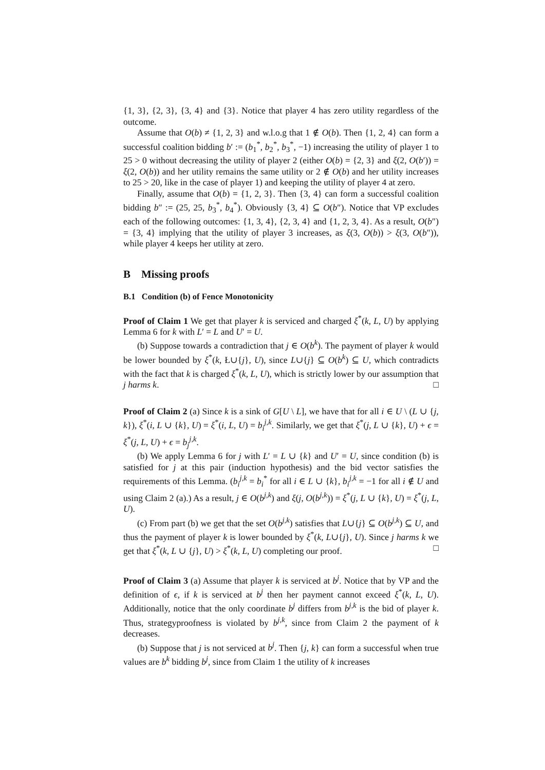{1, 3}, {2, 3}, {3, 4} and {3}. Notice that player 4 has zero utility regardless of the outcome.
Assume that O(b) ≠ {1, 2, 3} and w.l.o.g that 1 ∉ O(b). Then {1, 2, 4} can form a successful coalition bidding b′ := (b<sub>1</sub><sup>*</sup>, b<sub>2</sub><sup>*</sup>, b<sub>3</sub><sup>*</sup>, −1) increasing the utility of player 1 to 25 > 0 without decreasing the utility of player 2 (either O(b) = {2, 3} and ξ(2, O(b′)) = ξ(2, O(b)) and her utility remains the same utility or 2 ∉ O(b) and her utility increases to 25 > 20, like in the case of player 1) and keeping the utility of player 4 at zero.
Finally, assume that O(b) = {1, 2, 3}. Then {3, 4} can form a successful coalition bidding b″ := (25, 25, b<sub>3</sub><sup>*</sup>, b<sub>4</sub><sup>*</sup>). Obviously {3, 4} ⊆ O(b″). Notice that VP excludes each of the following outcomes: {1, 3, 4}, {2, 3, 4} and {1, 2, 3, 4}. As a result, O(b″) = {3, 4} implying that the utility of player 3 increases, as ξ(3, O(b)) > ξ(3, O(b″)), while player 4 keeps her utility at zero.
B Missing proofs
B.1 Condition (b) of Fence Monotonicity
Proof of Claim 1 We get that player k is serviced and charged ξ<sup>*</sup>(k, L, U) by applying Lemma 6 for k with L′ = L and U′ = U.
(b) Suppose towards a contradiction that j ∈ O(b<sup>k</sup>). The payment of player k would be lower bounded by ξ<sup>*</sup>(k, Ł∪{j}, U), since L∪{j} ⊆ O(b<sup>k</sup>) ⊆ U, which contradicts with the fact that k is charged ξ<sup>*</sup>(k, L, U), which is strictly lower by our assumption that j harms k. □
Proof of Claim 2 (a) Since k is a sink of G[U \ L], we have that for all i ∈ U \ (L ∪ {j, k}), ξ<sup>*</sup>(i, L ∪ {k}, U) = ξ<sup>*</sup>(i, L, U) = b<sub>i</sub><sup>j,k</sup>. Similarly, we get that ξ<sup>*</sup>(j, L ∪ {k}, U) + ϵ = ξ<sup>*</sup>(j, L, U) + ϵ = b<sub>j</sub><sup>j,k</sup>.
(b) We apply Lemma 6 for j with L′ = L ∪ {k} and U′ = U, since condition (b) is satisfied for j at this pair (induction hypothesis) and the bid vector satisfies the requirements of this Lemma. (b<sub>i</sub><sup>j,k</sup> = b<sub>i</sub><sup>*</sup> for all i ∈ L ∪ {k}, b<sub>i</sub><sup>j,k</sup> = −1 for all i ∉ U and using Claim 2 (a).) As a result, j ∈ O(b<sup>j,k</sup>) and ξ(j, O(b<sup>j,k</sup>)) = ξ<sup>*</sup>(j, L ∪ {k}, U) = ξ<sup>*</sup>(j, L, U).
(c) From part (b) we get that the set O(b<sup>j,k</sup>) satisfies that L∪{j} ⊆ O(b<sup>j,k</sup>) ⊆ U, and thus the payment of player k is lower bounded by ξ<sup>*</sup>(k, L∪{j}, U). Since j harms k we get that ξ<sup>*</sup>(k, L ∪ {j}, U) > ξ<sup>*</sup>(k, L, U) completing our proof. □
Proof of Claim 3 (a) Assume that player k is serviced at b<sup>j</sup>. Notice that by VP and the definition of ϵ, if k is serviced at b<sup>j</sup> then her payment cannot exceed ξ<sup>*</sup>(k, L, U). Additionally, notice that the only coordinate b<sup>j</sup> differs from b<sup>j,k</sup> is the bid of player k. Thus, strategyproofness is violated by b<sup>j,k</sup>, since from Claim 2 the payment of k decreases.
(b) Suppose that j is not serviced at b<sup>j</sup>. Then {j, k} can form a successful when true values are b<sup>k</sup> bidding b<sup>j</sup>, since from Claim 1 the utility of k increases